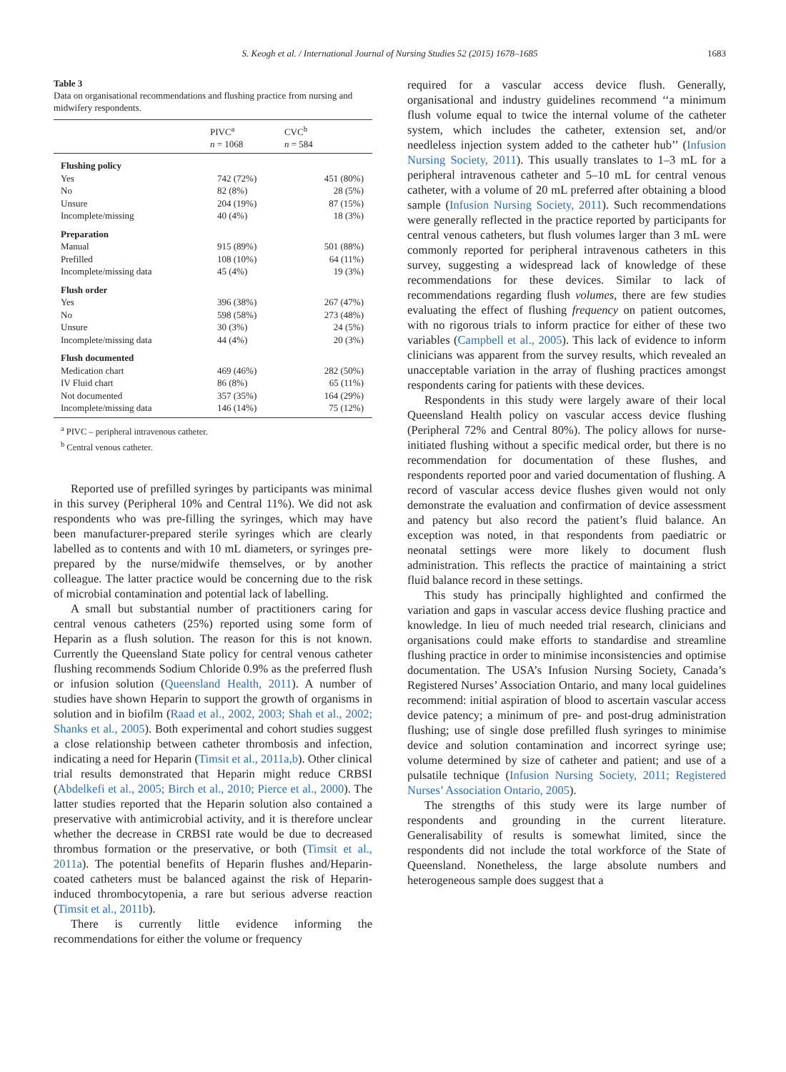S. Keogh et al. / International Journal of Nursing Studies 52 (2015) 1678–1685
1683
Table 3
Data on organisational recommendations and flushing practice from nursing and midwifery respondents.
| | PIVC<sup>a</sup> n = 1068 | CVC<sup>b</sup> n = 584 |
| --- | --- | --- |
| Flushing policy | | |
| Yes | 742 (72%) | 451 (80%) |
| No | 82 (8%) | 28 (5%) |
| Unsure | 204 (19%) | 87 (15%) |
| Incomplete/missing | 40 (4%) | 18 (3%) |
| Preparation | | |
| Manual | 915 (89%) | 501 (88%) |
| Prefilled | 108 (10%) | 64 (11%) |
| Incomplete/missing data | 45 (4%) | 19 (3%) |
| Flush order | | |
| Yes | 396 (38%) | 267 (47%) |
| No | 598 (58%) | 273 (48%) |
| Unsure | 30 (3%) | 24 (5%) |
| Incomplete/missing data | 44 (4%) | 20 (3%) |
| Flush documented | | |
| Medication chart | 469 (46%) | 282 (50%) |
| IV Fluid chart | 86 (8%) | 65 (11%) |
| Not documented | 357 (35%) | 164 (29%) |
| Incomplete/missing data | 146 (14%) | 75 (12%) |
<sup>a</sup> PIVC – peripheral intravenous catheter.
<sup>b</sup> Central venous catheter.
Reported use of prefilled syringes by participants was minimal in this survey (Peripheral 10% and Central 11%). We did not ask respondents who was pre-filling the syringes, which may have been manufacturer-prepared sterile syringes which are clearly labelled as to contents and with 10 mL diameters, or syringes pre-prepared by the nurse/midwife themselves, or by another colleague. The latter practice would be concerning due to the risk of microbial contamination and potential lack of labelling.
A small but substantial number of practitioners caring for central venous catheters (25%) reported using some form of Heparin as a flush solution. The reason for this is not known. Currently the Queensland State policy for central venous catheter flushing recommends Sodium Chloride 0.9% as the preferred flush or infusion solution (Queensland Health, 2011). A number of studies have shown Heparin to support the growth of organisms in solution and in biofilm (Raad et al., 2002, 2003; Shah et al., 2002; Shanks et al., 2005). Both experimental and cohort studies suggest a close relationship between catheter thrombosis and infection, indicating a need for Heparin (Timsit et al., 2011a,b). Other clinical trial results demonstrated that Heparin might reduce CRBSI (Abdelkefi et al., 2005; Birch et al., 2010; Pierce et al., 2000). The latter studies reported that the Heparin solution also contained a preservative with antimicrobial activity, and it is therefore unclear whether the decrease in CRBSI rate would be due to decreased thrombus formation or the preservative, or both (Timsit et al., 2011a). The potential benefits of Heparin flushes and/Heparin-coated catheters must be balanced against the risk of Heparin-induced thrombocytopenia, a rare but serious adverse reaction (Timsit et al., 2011b).
There is currently little evidence informing the recommendations for either the volume or frequency
required for a vascular access device flush. Generally, organisational and industry guidelines recommend ‘‘a minimum flush volume equal to twice the internal volume of the catheter system, which includes the catheter, extension set, and/or needleless injection system added to the catheter hub’’ (Infusion Nursing Society, 2011). This usually translates to 1–3 mL for a peripheral intravenous catheter and 5–10 mL for central venous catheter, with a volume of 20 mL preferred after obtaining a blood sample (Infusion Nursing Society, 2011). Such recommendations were generally reflected in the practice reported by participants for central venous catheters, but flush volumes larger than 3 mL were commonly reported for peripheral intravenous catheters in this survey, suggesting a widespread lack of knowledge of these recommendations for these devices. Similar to lack of recommendations regarding flush volumes, there are few studies evaluating the effect of flushing frequency on patient outcomes, with no rigorous trials to inform practice for either of these two variables (Campbell et al., 2005). This lack of evidence to inform clinicians was apparent from the survey results, which revealed an unacceptable variation in the array of flushing practices amongst respondents caring for patients with these devices.
Respondents in this study were largely aware of their local Queensland Health policy on vascular access device flushing (Peripheral 72% and Central 80%). The policy allows for nurse-initiated flushing without a specific medical order, but there is no recommendation for documentation of these flushes, and respondents reported poor and varied documentation of flushing. A record of vascular access device flushes given would not only demonstrate the evaluation and confirmation of device assessment and patency but also record the patient’s fluid balance. An exception was noted, in that respondents from paediatric or neonatal settings were more likely to document flush administration. This reflects the practice of maintaining a strict fluid balance record in these settings.
This study has principally highlighted and confirmed the variation and gaps in vascular access device flushing practice and knowledge. In lieu of much needed trial research, clinicians and organisations could make efforts to standardise and streamline flushing practice in order to minimise inconsistencies and optimise documentation. The USA’s Infusion Nursing Society, Canada’s Registered Nurses’ Association Ontario, and many local guidelines recommend: initial aspiration of blood to ascertain vascular access device patency; a minimum of pre- and post-drug administration flushing; use of single dose prefilled flush syringes to minimise device and solution contamination and incorrect syringe use; volume determined by size of catheter and patient; and use of a pulsatile technique (Infusion Nursing Society, 2011; Registered Nurses’ Association Ontario, 2005).
The strengths of this study were its large number of respondents and grounding in the current literature. Generalisability of results is somewhat limited, since the respondents did not include the total workforce of the State of Queensland. Nonetheless, the large absolute numbers and heterogeneous sample does suggest that a